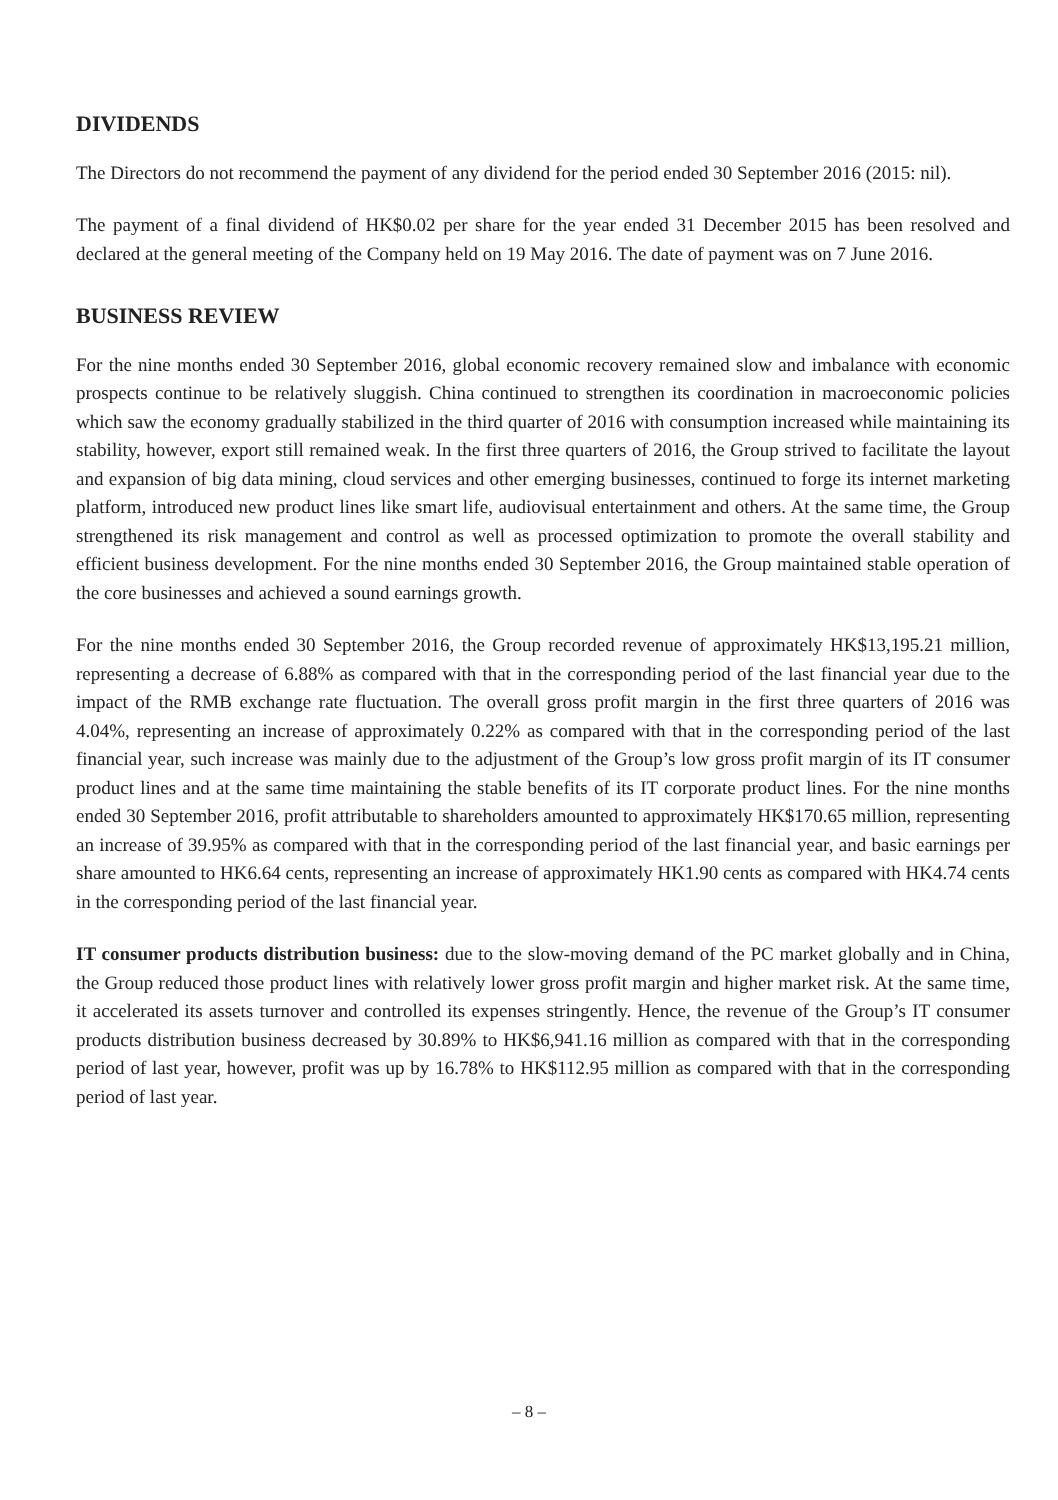DIVIDENDS
The Directors do not recommend the payment of any dividend for the period ended 30 September 2016 (2015: nil).
The payment of a final dividend of HK$0.02 per share for the year ended 31 December 2015 has been resolved and declared at the general meeting of the Company held on 19 May 2016. The date of payment was on 7 June 2016.
BUSINESS REVIEW
For the nine months ended 30 September 2016, global economic recovery remained slow and imbalance with economic prospects continue to be relatively sluggish. China continued to strengthen its coordination in macroeconomic policies which saw the economy gradually stabilized in the third quarter of 2016 with consumption increased while maintaining its stability, however, export still remained weak. In the first three quarters of 2016, the Group strived to facilitate the layout and expansion of big data mining, cloud services and other emerging businesses, continued to forge its internet marketing platform, introduced new product lines like smart life, audiovisual entertainment and others. At the same time, the Group strengthened its risk management and control as well as processed optimization to promote the overall stability and efficient business development. For the nine months ended 30 September 2016, the Group maintained stable operation of the core businesses and achieved a sound earnings growth.
For the nine months ended 30 September 2016, the Group recorded revenue of approximately HK$13,195.21 million, representing a decrease of 6.88% as compared with that in the corresponding period of the last financial year due to the impact of the RMB exchange rate fluctuation. The overall gross profit margin in the first three quarters of 2016 was 4.04%, representing an increase of approximately 0.22% as compared with that in the corresponding period of the last financial year, such increase was mainly due to the adjustment of the Group’s low gross profit margin of its IT consumer product lines and at the same time maintaining the stable benefits of its IT corporate product lines. For the nine months ended 30 September 2016, profit attributable to shareholders amounted to approximately HK$170.65 million, representing an increase of 39.95% as compared with that in the corresponding period of the last financial year, and basic earnings per share amounted to HK6.64 cents, representing an increase of approximately HK1.90 cents as compared with HK4.74 cents in the corresponding period of the last financial year.
IT consumer products distribution business: due to the slow-moving demand of the PC market globally and in China, the Group reduced those product lines with relatively lower gross profit margin and higher market risk. At the same time, it accelerated its assets turnover and controlled its expenses stringently. Hence, the revenue of the Group’s IT consumer products distribution business decreased by 30.89% to HK$6,941.16 million as compared with that in the corresponding period of last year, however, profit was up by 16.78% to HK$112.95 million as compared with that in the corresponding period of last year.
– 8 –